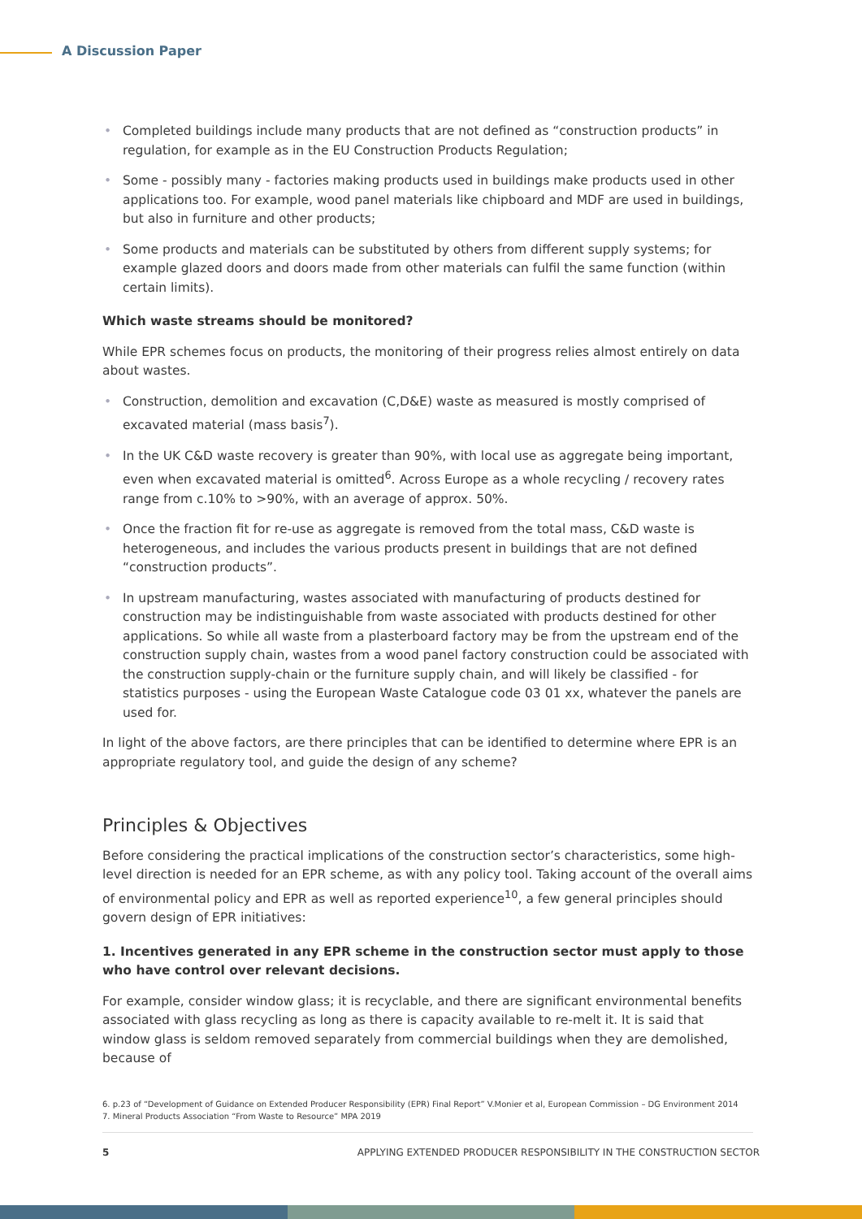A Discussion Paper
• Completed buildings include many products that are not defined as “construction products” in regulation, for example as in the EU Construction Products Regulation;
• Some - possibly many - factories making products used in buildings make products used in other applications too. For example, wood panel materials like chipboard and MDF are used in buildings, but also in furniture and other products;
• Some products and materials can be substituted by others from different supply systems; for example glazed doors and doors made from other materials can fulfil the same function (within certain limits).
Which waste streams should be monitored?
While EPR schemes focus on products, the monitoring of their progress relies almost entirely on data about wastes.
• Construction, demolition and excavation (C,D&E) waste as measured is mostly comprised of excavated material (mass basis<sup>7</sup>).
• In the UK C&D waste recovery is greater than 90%, with local use as aggregate being important, even when excavated material is omitted<sup>6</sup>. Across Europe as a whole recycling / recovery rates range from c.10% to >90%, with an average of approx. 50%.
• Once the fraction fit for re-use as aggregate is removed from the total mass, C&D waste is heterogeneous, and includes the various products present in buildings that are not defined “construction products”.
• In upstream manufacturing, wastes associated with manufacturing of products destined for construction may be indistinguishable from waste associated with products destined for other applications. So while all waste from a plasterboard factory may be from the upstream end of the construction supply chain, wastes from a wood panel factory construction could be associated with the construction supply-chain or the furniture supply chain, and will likely be classified - for statistics purposes - using the European Waste Catalogue code 03 01 xx, whatever the panels are used for.
In light of the above factors, are there principles that can be identified to determine where EPR is an appropriate regulatory tool, and guide the design of any scheme?
Principles & Objectives
Before considering the practical implications of the construction sector’s characteristics, some high-level direction is needed for an EPR scheme, as with any policy tool. Taking account of the overall aims of environmental policy and EPR as well as reported experience<sup>10</sup>, a few general principles should govern design of EPR initiatives:
1. Incentives generated in any EPR scheme in the construction sector must apply to those who have control over relevant decisions.
For example, consider window glass; it is recyclable, and there are significant environmental benefits associated with glass recycling as long as there is capacity available to re-melt it. It is said that window glass is seldom removed separately from commercial buildings when they are demolished, because of
6. p.23 of “Development of Guidance on Extended Producer Responsibility (EPR) Final Report” V.Monier et al, European Commission – DG Environment 2014
7. Mineral Products Association “From Waste to Resource” MPA 2019
5 APPLYING EXTENDED PRODUCER RESPONSIBILITY IN THE CONSTRUCTION SECTOR